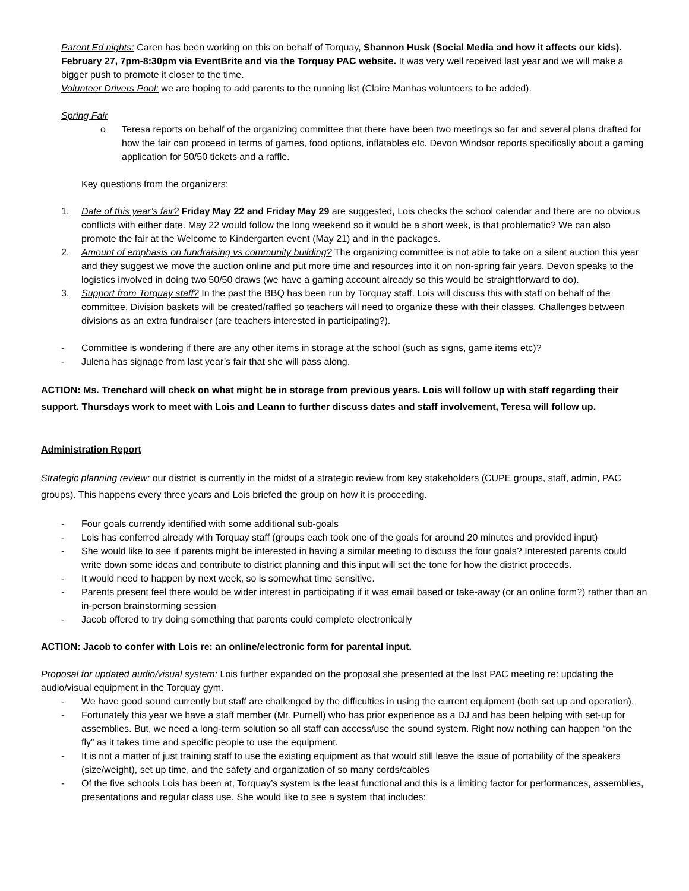Parent Ed nights: Caren has been working on this on behalf of Torquay, Shannon Husk (Social Media and how it affects our kids). February 27, 7pm-8:30pm via EventBrite and via the Torquay PAC website. It was very well received last year and we will make a bigger push to promote it closer to the time.
Volunteer Drivers Pool: we are hoping to add parents to the running list (Claire Manhas volunteers to be added).
Spring Fair
o Teresa reports on behalf of the organizing committee that there have been two meetings so far and several plans drafted for how the fair can proceed in terms of games, food options, inflatables etc. Devon Windsor reports specifically about a gaming application for 50/50 tickets and a raffle.
Key questions from the organizers:
1. Date of this year’s fair? Friday May 22 and Friday May 29 are suggested, Lois checks the school calendar and there are no obvious conflicts with either date. May 22 would follow the long weekend so it would be a short week, is that problematic? We can also promote the fair at the Welcome to Kindergarten event (May 21) and in the packages.
2. Amount of emphasis on fundraising vs community building? The organizing committee is not able to take on a silent auction this year and they suggest we move the auction online and put more time and resources into it on non-spring fair years. Devon speaks to the logistics involved in doing two 50/50 draws (we have a gaming account already so this would be straightforward to do).
3. Support from Torquay staff? In the past the BBQ has been run by Torquay staff. Lois will discuss this with staff on behalf of the committee. Division baskets will be created/raffled so teachers will need to organize these with their classes. Challenges between divisions as an extra fundraiser (are teachers interested in participating?).
- Committee is wondering if there are any other items in storage at the school (such as signs, game items etc)?
- Julena has signage from last year’s fair that she will pass along.
ACTION: Ms. Trenchard will check on what might be in storage from previous years. Lois will follow up with staff regarding their support. Thursdays work to meet with Lois and Leann to further discuss dates and staff involvement, Teresa will follow up.
Administration Report
Strategic planning review: our district is currently in the midst of a strategic review from key stakeholders (CUPE groups, staff, admin, PAC groups). This happens every three years and Lois briefed the group on how it is proceeding.
- Four goals currently identified with some additional sub-goals
- Lois has conferred already with Torquay staff (groups each took one of the goals for around 20 minutes and provided input)
- She would like to see if parents might be interested in having a similar meeting to discuss the four goals? Interested parents could write down some ideas and contribute to district planning and this input will set the tone for how the district proceeds.
- It would need to happen by next week, so is somewhat time sensitive.
- Parents present feel there would be wider interest in participating if it was email based or take-away (or an online form?) rather than an in-person brainstorming session
- Jacob offered to try doing something that parents could complete electronically
ACTION: Jacob to confer with Lois re: an online/electronic form for parental input.
Proposal for updated audio/visual system: Lois further expanded on the proposal she presented at the last PAC meeting re: updating the audio/visual equipment in the Torquay gym.
- We have good sound currently but staff are challenged by the difficulties in using the current equipment (both set up and operation).
- Fortunately this year we have a staff member (Mr. Purnell) who has prior experience as a DJ and has been helping with set-up for assemblies. But, we need a long-term solution so all staff can access/use the sound system. Right now nothing can happen “on the fly” as it takes time and specific people to use the equipment.
- It is not a matter of just training staff to use the existing equipment as that would still leave the issue of portability of the speakers (size/weight), set up time, and the safety and organization of so many cords/cables
- Of the five schools Lois has been at, Torquay’s system is the least functional and this is a limiting factor for performances, assemblies, presentations and regular class use. She would like to see a system that includes: